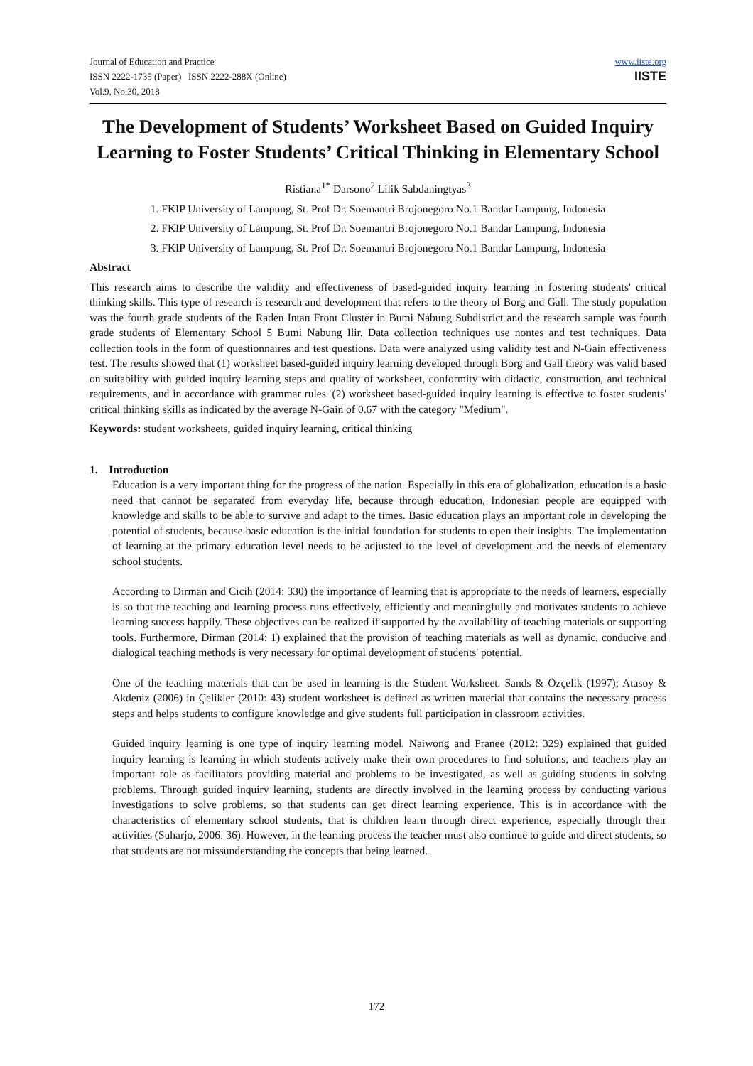Journal of Education and Practice
ISSN 2222-1735 (Paper) ISSN 2222-288X (Online)
Vol.9, No.30, 2018
www.iiste.org
IISTE
The Development of Students’ Worksheet Based on Guided Inquiry Learning to Foster Students’ Critical Thinking in Elementary School
Ristiana<sup>1*</sup> Darsono<sup>2</sup> Lilik Sabdaningtyas<sup>3</sup>
1. FKIP University of Lampung, St. Prof Dr. Soemantri Brojonegoro No.1 Bandar Lampung, Indonesia
2. FKIP University of Lampung, St. Prof Dr. Soemantri Brojonegoro No.1 Bandar Lampung, Indonesia
3. FKIP University of Lampung, St. Prof Dr. Soemantri Brojonegoro No.1 Bandar Lampung, Indonesia
Abstract
This research aims to describe the validity and effectiveness of based-guided inquiry learning in fostering students' critical thinking skills. This type of research is research and development that refers to the theory of Borg and Gall. The study population was the fourth grade students of the Raden Intan Front Cluster in Bumi Nabung Subdistrict and the research sample was fourth grade students of Elementary School 5 Bumi Nabung Ilir. Data collection techniques use nontes and test techniques. Data collection tools in the form of questionnaires and test questions. Data were analyzed using validity test and N-Gain effectiveness test. The results showed that (1) worksheet based-guided inquiry learning developed through Borg and Gall theory was valid based on suitability with guided inquiry learning steps and quality of worksheet, conformity with didactic, construction, and technical requirements, and in accordance with grammar rules. (2) worksheet based-guided inquiry learning is effective to foster students' critical thinking skills as indicated by the average N-Gain of 0.67 with the category "Medium".
Keywords: student worksheets, guided inquiry learning, critical thinking
1. Introduction
Education is a very important thing for the progress of the nation. Especially in this era of globalization, education is a basic need that cannot be separated from everyday life, because through education, Indonesian people are equipped with knowledge and skills to be able to survive and adapt to the times. Basic education plays an important role in developing the potential of students, because basic education is the initial foundation for students to open their insights. The implementation of learning at the primary education level needs to be adjusted to the level of development and the needs of elementary school students.
According to Dirman and Cicih (2014: 330) the importance of learning that is appropriate to the needs of learners, especially is so that the teaching and learning process runs effectively, efficiently and meaningfully and motivates students to achieve learning success happily. These objectives can be realized if supported by the availability of teaching materials or supporting tools. Furthermore, Dirman (2014: 1) explained that the provision of teaching materials as well as dynamic, conducive and dialogical teaching methods is very necessary for optimal development of students' potential.
One of the teaching materials that can be used in learning is the Student Worksheet. Sands & Özçelik (1997); Atasoy & Akdeniz (2006) in Çelikler (2010: 43) student worksheet is defined as written material that contains the necessary process steps and helps students to configure knowledge and give students full participation in classroom activities.
Guided inquiry learning is one type of inquiry learning model. Naiwong and Pranee (2012: 329) explained that guided inquiry learning is learning in which students actively make their own procedures to find solutions, and teachers play an important role as facilitators providing material and problems to be investigated, as well as guiding students in solving problems. Through guided inquiry learning, students are directly involved in the learning process by conducting various investigations to solve problems, so that students can get direct learning experience. This is in accordance with the characteristics of elementary school students, that is children learn through direct experience, especially through their activities (Suharjo, 2006: 36). However, in the learning process the teacher must also continue to guide and direct students, so that students are not missunderstanding the concepts that being learned.
172